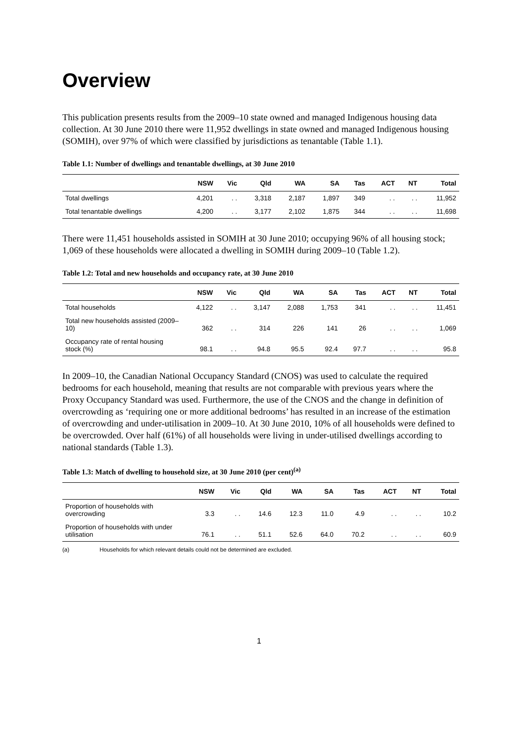Overview
This publication presents results from the 2009–10 state owned and managed Indigenous housing data collection. At 30 June 2010 there were 11,952 dwellings in state owned and managed Indigenous housing (SOMIH), over 97% of which were classified by jurisdictions as tenantable (Table 1.1).
Table 1.1: Number of dwellings and tenantable dwellings, at 30 June 2010
| | NSW | Vic | Qld | WA | SA | Tas | ACT | NT | Total |
| --- | --- | --- | --- | --- | --- | --- | --- | --- | --- |
| Total dwellings | 4,201 | . . | 3,318 | 2,187 | 1,897 | 349 | . . | . . | 11,952 |
| Total tenantable dwellings | 4,200 | . . | 3,177 | 2,102 | 1,875 | 344 | . . | . . | 11,698 |
There were 11,451 households assisted in SOMIH at 30 June 2010; occupying 96% of all housing stock; 1,069 of these households were allocated a dwelling in SOMIH during 2009–10 (Table 1.2).
Table 1.2: Total and new households and occupancy rate, at 30 June 2010
| | NSW | Vic | Qld | WA | SA | Tas | ACT | NT | Total |
| --- | --- | --- | --- | --- | --- | --- | --- | --- | --- |
| Total households | 4,122 | . . | 3,147 | 2,088 | 1,753 | 341 | . . | . . | 11,451 |
| Total new households assisted (2009–10) | 362 | . . | 314 | 226 | 141 | 26 | . . | . . | 1,069 |
| Occupancy rate of rental housing stock (%) | 98.1 | . . | 94.8 | 95.5 | 92.4 | 97.7 | . . | . . | 95.8 |
In 2009–10, the Canadian National Occupancy Standard (CNOS) was used to calculate the required bedrooms for each household, meaning that results are not comparable with previous years where the Proxy Occupancy Standard was used. Furthermore, the use of the CNOS and the change in definition of overcrowding as ‘requiring one or more additional bedrooms’ has resulted in an increase of the estimation of overcrowding and under-utilisation in 2009–10. At 30 June 2010, 10% of all households were defined to be overcrowded. Over half (61%) of all households were living in under-utilised dwellings according to national standards (Table 1.3).
Table 1.3: Match of dwelling to household size, at 30 June 2010 (per cent)<sup>(a)</sup>
| | NSW | Vic | Qld | WA | SA | Tas | ACT | NT | Total |
| --- | --- | --- | --- | --- | --- | --- | --- | --- | --- |
| Proportion of households with overcrowding | 3.3 | . . | 14.6 | 12.3 | 11.0 | 4.9 | . . | . . | 10.2 |
| Proportion of households with under utilisation | 76.1 | . . | 51.1 | 52.6 | 64.0 | 70.2 | . . | . . | 60.9 |
(a) Households for which relevant details could not be determined are excluded.
1